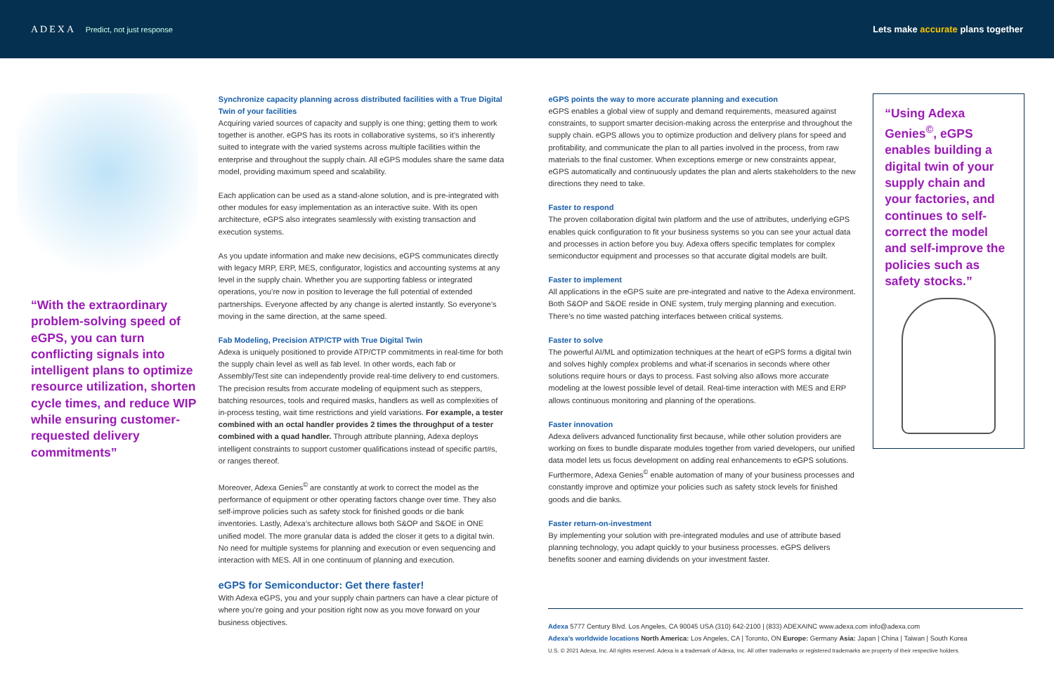ADEXA Predict, not just response
Lets make accurate plans together
“With the extraordinary problem-solving speed of eGPS, you can turn conflicting signals into intelligent plans to optimize resource utilization, shorten cycle times, and reduce WIP while ensuring customer-requested delivery commitments”
Synchronize capacity planning across distributed facilities with a True Digital Twin of your facilities
Acquiring varied sources of capacity and supply is one thing; getting them to work together is another. eGPS has its roots in collaborative systems, so it’s inherently suited to integrate with the varied systems across multiple facilities within the enterprise and throughout the supply chain. All eGPS modules share the same data model, providing maximum speed and scalability.
Each application can be used as a stand-alone solution, and is pre-integrated with other modules for easy implementation as an interactive suite. With its open architecture, eGPS also integrates seamlessly with existing transaction and execution systems.
As you update information and make new decisions, eGPS communicates directly with legacy MRP, ERP, MES, configurator, logistics and accounting systems at any level in the supply chain. Whether you are supporting fabless or integrated operations, you’re now in position to leverage the full potential of extended partnerships. Everyone affected by any change is alerted instantly. So everyone’s moving in the same direction, at the same speed.
Fab Modeling, Precision ATP/CTP with True Digital Twin
Adexa is uniquely positioned to provide ATP/CTP commitments in real-time for both the supply chain level as well as fab level. In other words, each fab or Assembly/Test site can independently provide real-time delivery to end customers. The precision results from accurate modeling of equipment such as steppers, batching resources, tools and required masks, handlers as well as complexities of in-process testing, wait time restrictions and yield variations. For example, a tester combined with an octal handler provides 2 times the throughput of a tester combined with a quad handler. Through attribute planning, Adexa deploys intelligent constraints to support customer qualifications instead of specific part#s, or ranges thereof.
Moreover, Adexa Genies<sup>©</sup> are constantly at work to correct the model as the performance of equipment or other operating factors change over time. They also self-improve policies such as safety stock for finished goods or die bank inventories. Lastly, Adexa’s architecture allows both S&OP and S&OE in ONE unified model. The more granular data is added the closer it gets to a digital twin. No need for multiple systems for planning and execution or even sequencing and interaction with MES. All in one continuum of planning and execution.
eGPS for Semiconductor: Get there faster!
With Adexa eGPS, you and your supply chain partners can have a clear picture of where you’re going and your position right now as you move forward on your business objectives.
eGPS points the way to more accurate planning and execution
eGPS enables a global view of supply and demand requirements, measured against constraints, to support smarter decision-making across the enterprise and throughout the supply chain. eGPS allows you to optimize production and delivery plans for speed and profitability, and communicate the plan to all parties involved in the process, from raw materials to the final customer. When exceptions emerge or new constraints appear, eGPS automatically and continuously updates the plan and alerts stakeholders to the new directions they need to take.
Faster to respond
The proven collaboration digital twin platform and the use of attributes, underlying eGPS enables quick configuration to fit your business systems so you can see your actual data and processes in action before you buy. Adexa offers specific templates for complex semiconductor equipment and processes so that accurate digital models are built.
Faster to implement
All applications in the eGPS suite are pre-integrated and native to the Adexa environment. Both S&OP and S&OE reside in ONE system, truly merging planning and execution. There’s no time wasted patching interfaces between critical systems.
Faster to solve
The powerful AI/ML and optimization techniques at the heart of eGPS forms a digital twin and solves highly complex problems and what-if scenarios in seconds where other solutions require hours or days to process. Fast solving also allows more accurate modeling at the lowest possible level of detail. Real-time interaction with MES and ERP allows continuous monitoring and planning of the operations.
Faster innovation
Adexa delivers advanced functionality first because, while other solution providers are working on fixes to bundle disparate modules together from varied developers, our unified data model lets us focus development on adding real enhancements to eGPS solutions. Furthermore, Adexa Genies<sup>©</sup> enable automation of many of your business processes and constantly improve and optimize your policies such as safety stock levels for finished goods and die banks.
Faster return-on-investment
By implementing your solution with pre-integrated modules and use of attribute based planning technology, you adapt quickly to your business processes. eGPS delivers benefits sooner and earning dividends on your investment faster.
“Using Adexa Genies<sup>©</sup>, eGPS enables building a digital twin of your supply chain and your factories, and continues to self-correct the model and self-improve the policies such as safety stocks.”
Adexa 5777 Century Blvd. Los Angeles, CA 90045 USA (310) 642-2100 | (833) ADEXAINC www.adexa.com info@adexa.com
Adexa’s worldwide locations North America: Los Angeles, CA | Toronto, ON Europe: Germany Asia: Japan | China | Taiwan | South Korea
U.S. © 2021 Adexa, Inc. All rights reserved. Adexa is a trademark of Adexa, Inc. All other trademarks or registered trademarks are property of their respective holders.